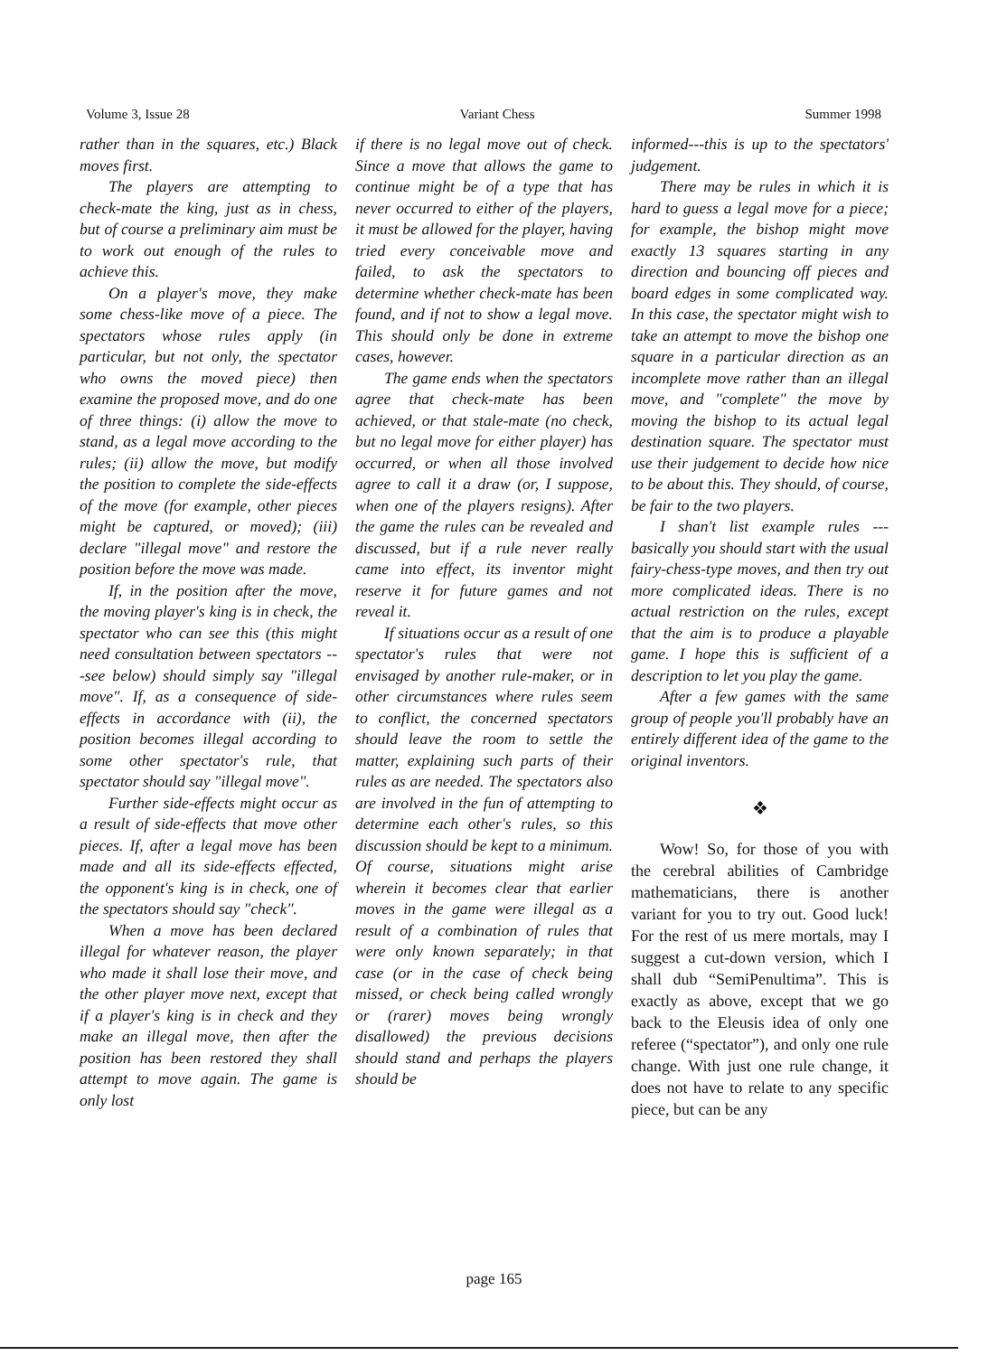Volume 3, Issue 28 Variant Chess Summer 1998
rather than in the squares, etc.) Black moves first.
The players are attempting to check-mate the king, just as in chess, but of course a preliminary aim must be to work out enough of the rules to achieve this.
On a player's move, they make some chess-like move of a piece. The spectators whose rules apply (in particular, but not only, the spectator who owns the moved piece) then examine the proposed move, and do one of three things: (i) allow the move to stand, as a legal move according to the rules; (ii) allow the move, but modify the position to complete the side-effects of the move (for example, other pieces might be captured, or moved); (iii) declare "illegal move" and restore the position before the move was made.
If, in the position after the move, the moving player's king is in check, the spectator who can see this (this might need consultation between spectators ---see below) should simply say "illegal move". If, as a consequence of side-effects in accordance with (ii), the position becomes illegal according to some other spectator's rule, that spectator should say "illegal move".
Further side-effects might occur as a result of side-effects that move other pieces. If, after a legal move has been made and all its side-effects effected, the opponent's king is in check, one of the spectators should say "check".
When a move has been declared illegal for whatever reason, the player who made it shall lose their move, and the other player move next, except that if a player's king is in check and they make an illegal move, then after the position has been restored they shall attempt to move again. The game is only lost
if there is no legal move out of check. Since a move that allows the game to continue might be of a type that has never occurred to either of the players, it must be allowed for the player, having tried every conceivable move and failed, to ask the spectators to determine whether check-mate has been found, and if not to show a legal move. This should only be done in extreme cases, however.
The game ends when the spectators agree that check-mate has been achieved, or that stale-mate (no check, but no legal move for either player) has occurred, or when all those involved agree to call it a draw (or, I suppose, when one of the players resigns). After the game the rules can be revealed and discussed, but if a rule never really came into effect, its inventor might reserve it for future games and not reveal it.
If situations occur as a result of one spectator's rules that were not envisaged by another rule-maker, or in other circumstances where rules seem to conflict, the concerned spectators should leave the room to settle the matter, explaining such parts of their rules as are needed. The spectators also are involved in the fun of attempting to determine each other's rules, so this discussion should be kept to a minimum. Of course, situations might arise wherein it becomes clear that earlier moves in the game were illegal as a result of a combination of rules that were only known separately; in that case (or in the case of check being missed, or check being called wrongly or (rarer) moves being wrongly disallowed) the previous decisions should stand and perhaps the players should be
informed---this is up to the spectators' judgement.
There may be rules in which it is hard to guess a legal move for a piece; for example, the bishop might move exactly 13 squares starting in any direction and bouncing off pieces and board edges in some complicated way. In this case, the spectator might wish to take an attempt to move the bishop one square in a particular direction as an incomplete move rather than an illegal move, and "complete" the move by moving the bishop to its actual legal destination square. The spectator must use their judgement to decide how nice to be about this. They should, of course, be fair to the two players.
I shan't list example rules ---basically you should start with the usual fairy-chess-type moves, and then try out more complicated ideas. There is no actual restriction on the rules, except that the aim is to produce a playable game. I hope this is sufficient of a description to let you play the game.
After a few games with the same group of people you'll probably have an entirely different idea of the game to the original inventors.
❖
Wow! So, for those of you with the cerebral abilities of Cambridge mathematicians, there is another variant for you to try out. Good luck! For the rest of us mere mortals, may I suggest a cut-down version, which I shall dub “SemiPenultima”. This is exactly as above, except that we go back to the Eleusis idea of only one referee (“spectator”), and only one rule change. With just one rule change, it does not have to relate to any specific piece, but can be any
page 165